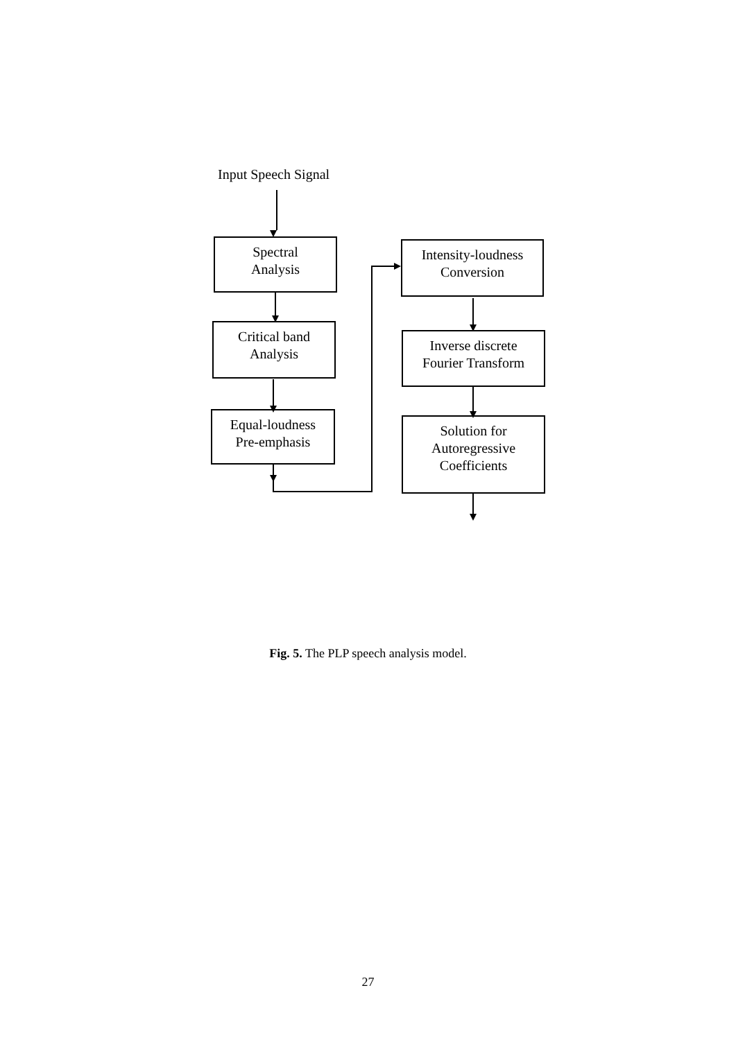Input Speech Signal
Spectral
Analysis
Critical band
Analysis
Equal-loudness
Pre-emphasis
Intensity-loudness
Conversion
Inverse discrete
Fourier Transform
Solution for
Autoregressive
Coefficients
Fig. 5. The PLP speech analysis model.
27